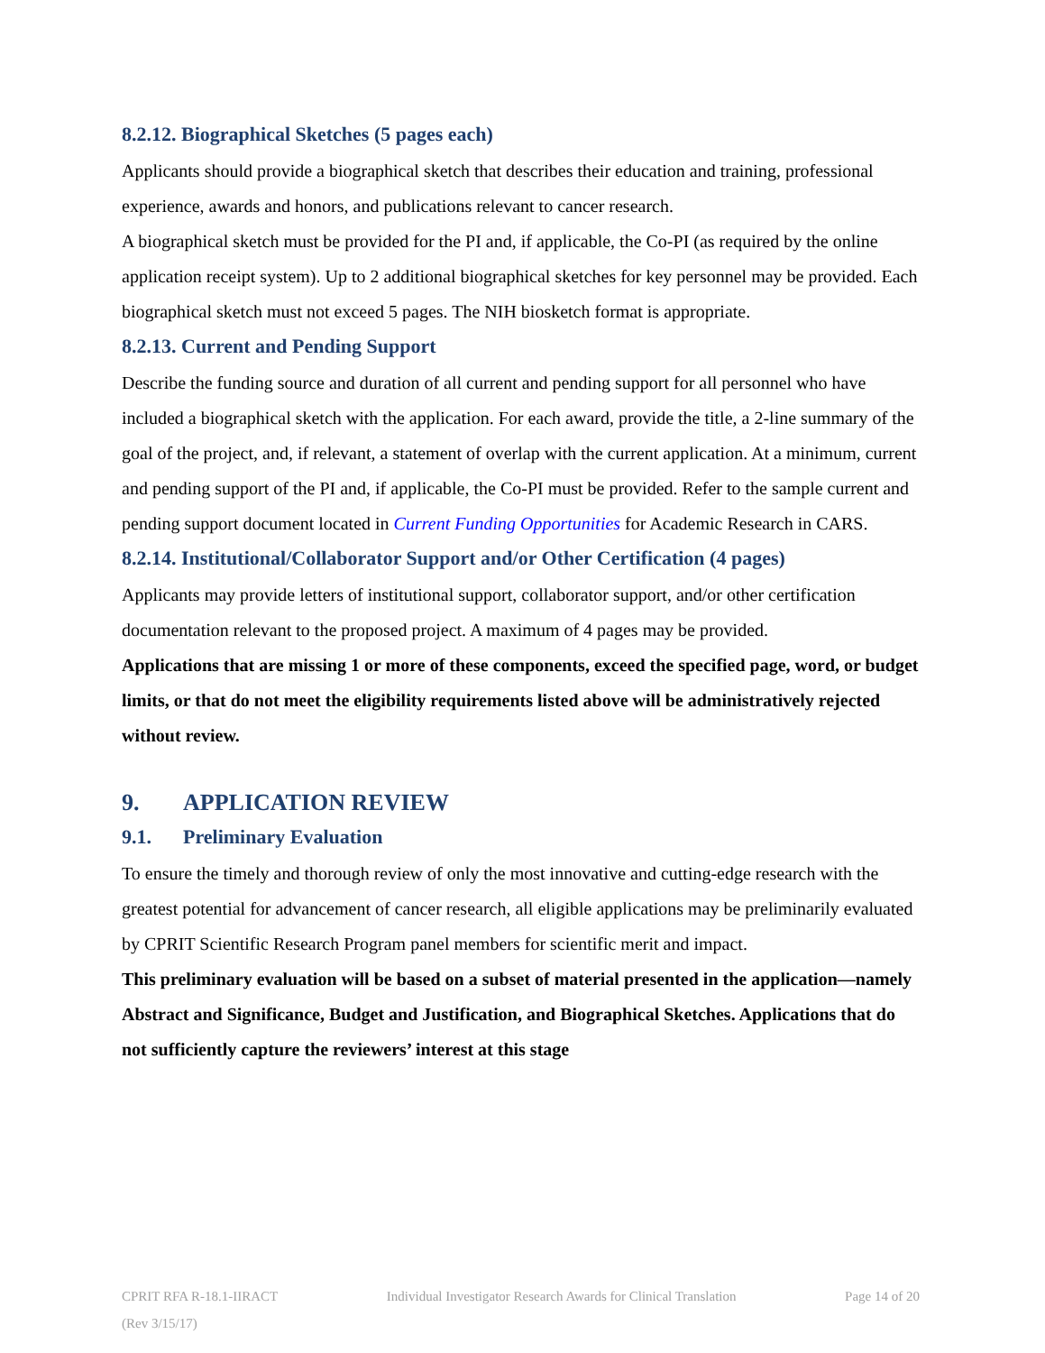8.2.12. Biographical Sketches (5 pages each)
Applicants should provide a biographical sketch that describes their education and training, professional experience, awards and honors, and publications relevant to cancer research.
A biographical sketch must be provided for the PI and, if applicable, the Co-PI (as required by the online application receipt system). Up to 2 additional biographical sketches for key personnel may be provided. Each biographical sketch must not exceed 5 pages. The NIH biosketch format is appropriate.
8.2.13. Current and Pending Support
Describe the funding source and duration of all current and pending support for all personnel who have included a biographical sketch with the application. For each award, provide the title, a 2-line summary of the goal of the project, and, if relevant, a statement of overlap with the current application. At a minimum, current and pending support of the PI and, if applicable, the Co-PI must be provided. Refer to the sample current and pending support document located in Current Funding Opportunities for Academic Research in CARS.
8.2.14. Institutional/Collaborator Support and/or Other Certification (4 pages)
Applicants may provide letters of institutional support, collaborator support, and/or other certification documentation relevant to the proposed project. A maximum of 4 pages may be provided.
Applications that are missing 1 or more of these components, exceed the specified page, word, or budget limits, or that do not meet the eligibility requirements listed above will be administratively rejected without review.
9. APPLICATION REVIEW
9.1. Preliminary Evaluation
To ensure the timely and thorough review of only the most innovative and cutting-edge research with the greatest potential for advancement of cancer research, all eligible applications may be preliminarily evaluated by CPRIT Scientific Research Program panel members for scientific merit and impact.
This preliminary evaluation will be based on a subset of material presented in the application—namely Abstract and Significance, Budget and Justification, and Biographical Sketches. Applications that do not sufficiently capture the reviewers’ interest at this stage
CPRIT RFA R-18.1-IIRACT Individual Investigator Research Awards for Clinical Translation Page 14 of 20
(Rev 3/15/17)